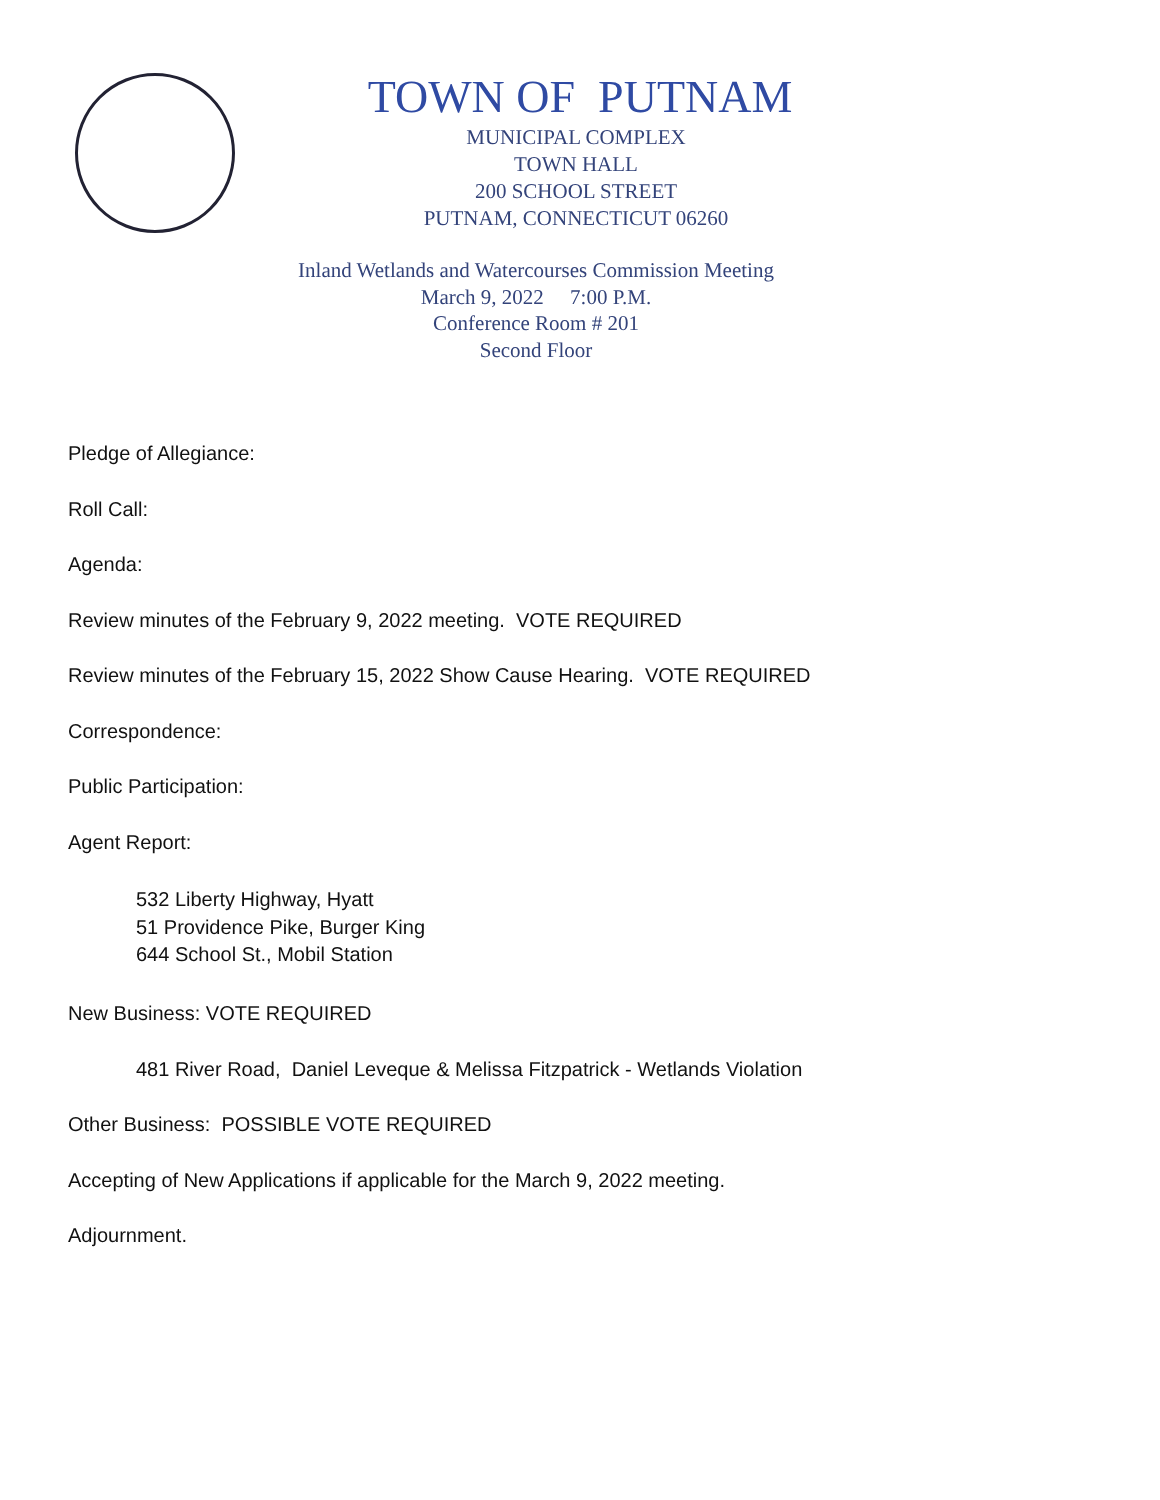TOWN OF PUTNAM
MUNICIPAL COMPLEX
TOWN HALL
200 SCHOOL STREET
PUTNAM, CONNECTICUT 06260
Inland Wetlands and Watercourses Commission Meeting
March 9, 2022 7:00 P.M.
Conference Room # 201
Second Floor
Pledge of Allegiance:
Roll Call:
Agenda:
Review minutes of the February 9, 2022 meeting. VOTE REQUIRED
Review minutes of the February 15, 2022 Show Cause Hearing. VOTE REQUIRED
Correspondence:
Public Participation:
Agent Report:
532 Liberty Highway, Hyatt
51 Providence Pike, Burger King
644 School St., Mobil Station
New Business: VOTE REQUIRED
481 River Road, Daniel Leveque & Melissa Fitzpatrick - Wetlands Violation
Other Business: POSSIBLE VOTE REQUIRED
Accepting of New Applications if applicable for the March 9, 2022 meeting.
Adjournment.